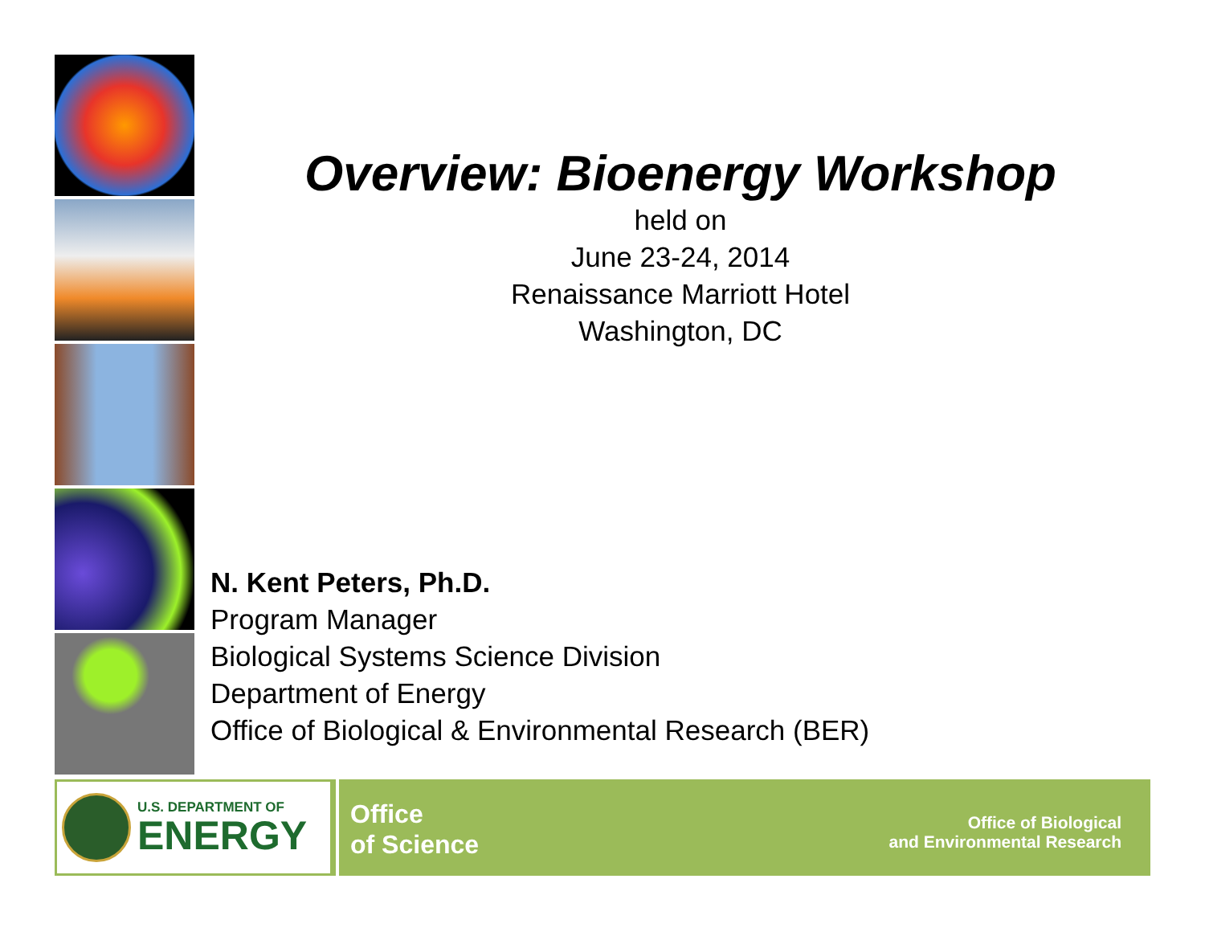Overview: Bioenergy Workshop
held on
June 23-24, 2014
Renaissance Marriott Hotel
Washington, DC
N. Kent Peters, Ph.D.
Program Manager
Biological Systems Science Division
Department of Energy
Office of Biological & Environmental Research (BER)
U.S. DEPARTMENT OF
ENERGY
Office
of Science
Office of Biological
and Environmental Research